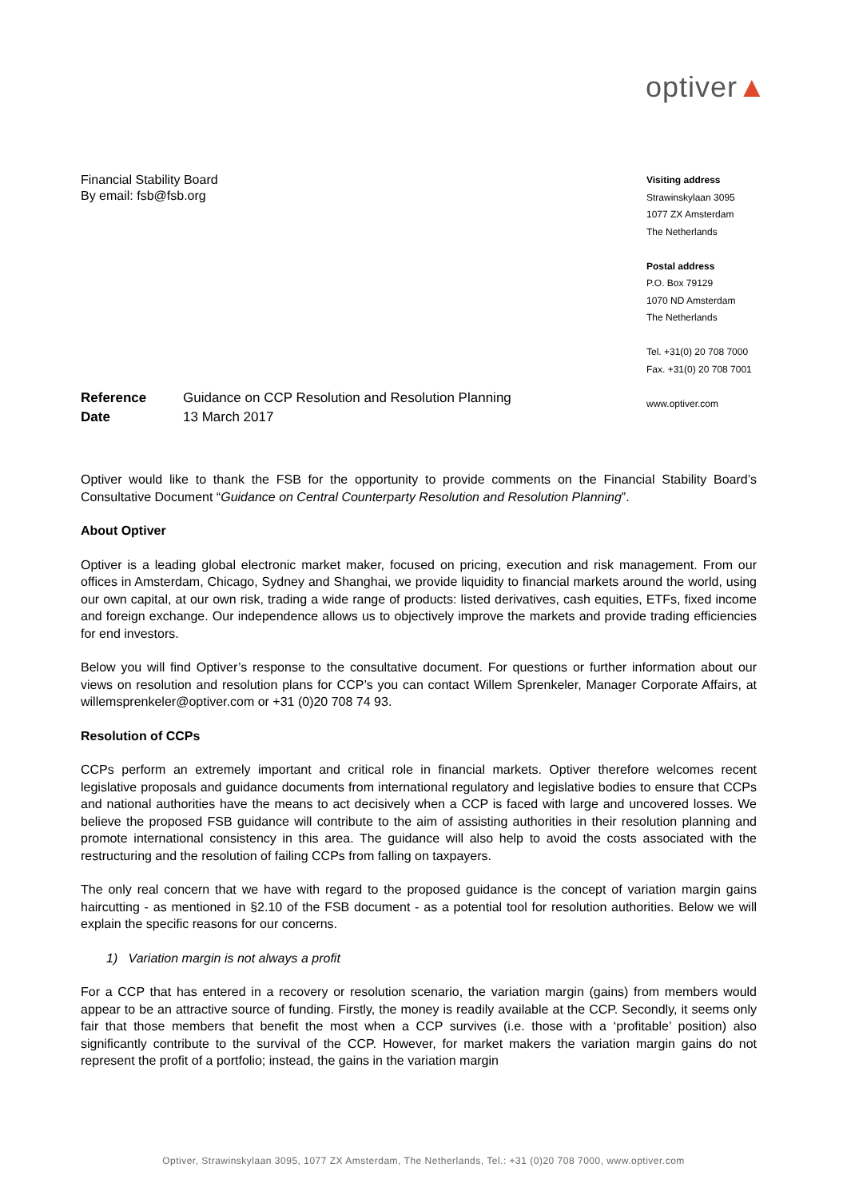optiver▲
Financial Stability Board
By email: fsb@fsb.org
Visiting address
Strawinskylaan 3095
1077 ZX Amsterdam
The Netherlands
Postal address
P.O. Box 79129
1070 ND Amsterdam
The Netherlands
Tel. +31(0) 20 708 7000
Fax. +31(0) 20 708 7001
www.optiver.com
| Reference | Guidance on CCP Resolution and Resolution Planning |
| Date | 13 March 2017 |
Optiver would like to thank the FSB for the opportunity to provide comments on the Financial Stability Board’s Consultative Document “Guidance on Central Counterparty Resolution and Resolution Planning”.
About Optiver
Optiver is a leading global electronic market maker, focused on pricing, execution and risk management. From our offices in Amsterdam, Chicago, Sydney and Shanghai, we provide liquidity to financial markets around the world, using our own capital, at our own risk, trading a wide range of products: listed derivatives, cash equities, ETFs, fixed income and foreign exchange. Our independence allows us to objectively improve the markets and provide trading efficiencies for end investors.
Below you will find Optiver’s response to the consultative document. For questions or further information about our views on resolution and resolution plans for CCP’s you can contact Willem Sprenkeler, Manager Corporate Affairs, at willemsprenkeler@optiver.com or +31 (0)20 708 74 93.
Resolution of CCPs
CCPs perform an extremely important and critical role in financial markets. Optiver therefore welcomes recent legislative proposals and guidance documents from international regulatory and legislative bodies to ensure that CCPs and national authorities have the means to act decisively when a CCP is faced with large and uncovered losses. We believe the proposed FSB guidance will contribute to the aim of assisting authorities in their resolution planning and promote international consistency in this area. The guidance will also help to avoid the costs associated with the restructuring and the resolution of failing CCPs from falling on taxpayers.
The only real concern that we have with regard to the proposed guidance is the concept of variation margin gains haircutting - as mentioned in §2.10 of the FSB document - as a potential tool for resolution authorities. Below we will explain the specific reasons for our concerns.
1) Variation margin is not always a profit
For a CCP that has entered in a recovery or resolution scenario, the variation margin (gains) from members would appear to be an attractive source of funding. Firstly, the money is readily available at the CCP. Secondly, it seems only fair that those members that benefit the most when a CCP survives (i.e. those with a ‘profitable’ position) also significantly contribute to the survival of the CCP. However, for market makers the variation margin gains do not represent the profit of a portfolio; instead, the gains in the variation margin
Optiver, Strawinskylaan 3095, 1077 ZX Amsterdam, The Netherlands, Tel.: +31 (0)20 708 7000, www.optiver.com